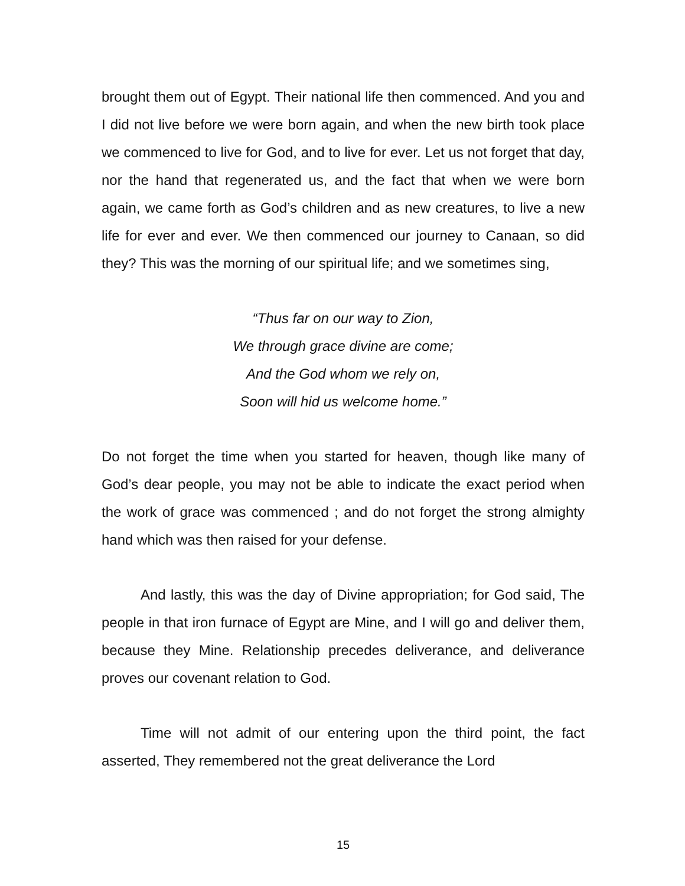brought them out of Egypt. Their national life then commenced. And you and I did not live before we were born again, and when the new birth took place we commenced to live for God, and to live for ever. Let us not forget that day, nor the hand that regenerated us, and the fact that when we were born again, we came forth as God’s children and as new creatures, to live a new life for ever and ever. We then commenced our journey to Canaan, so did they? This was the morning of our spiritual life; and we sometimes sing,
“Thus far on our way to Zion,
We through grace divine are come;
And the God whom we rely on,
Soon will hid us welcome home.”
Do not forget the time when you started for heaven, though like many of God’s dear people, you may not be able to indicate the exact period when the work of grace was commenced ; and do not forget the strong almighty hand which was then raised for your defense.
And lastly, this was the day of Divine appropriation; for God said, The people in that iron furnace of Egypt are Mine, and I will go and deliver them, because they Mine. Relationship precedes deliverance, and deliverance proves our covenant relation to God.
Time will not admit of our entering upon the third point, the fact asserted, They remembered not the great deliverance the Lord
15